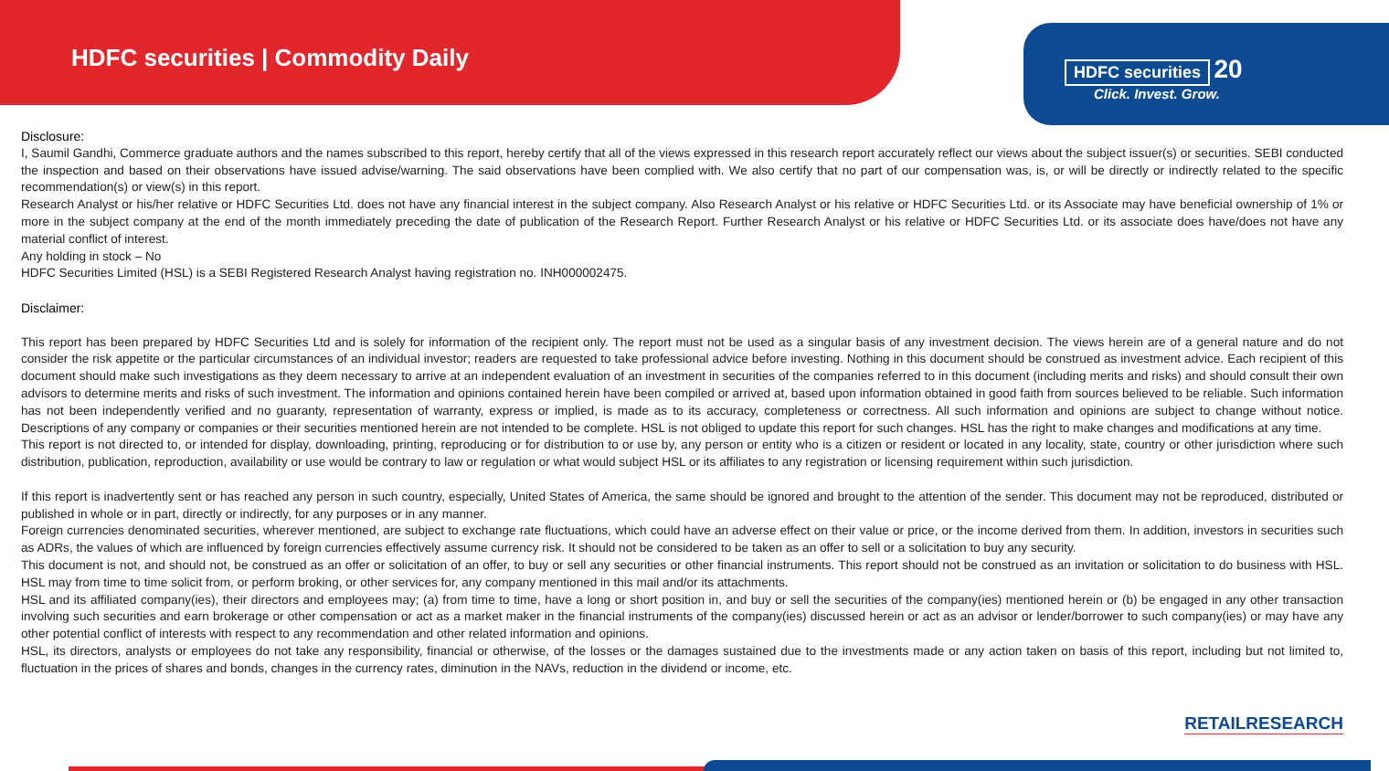HDFC securities | Commodity Daily
HDFC securities 20
Click. Invest. Grow.
Disclosure:
I, Saumil Gandhi, Commerce graduate authors and the names subscribed to this report, hereby certify that all of the views expressed in this research report accurately reflect our views about the subject issuer(s) or securities. SEBI conducted the inspection and based on their observations have issued advise/warning. The said observations have been complied with. We also certify that no part of our compensation was, is, or will be directly or indirectly related to the specific recommendation(s) or view(s) in this report.
Research Analyst or his/her relative or HDFC Securities Ltd. does not have any financial interest in the subject company. Also Research Analyst or his relative or HDFC Securities Ltd. or its Associate may have beneficial ownership of 1% or more in the subject company at the end of the month immediately preceding the date of publication of the Research Report. Further Research Analyst or his relative or HDFC Securities Ltd. or its associate does have/does not have any material conflict of interest.
Any holding in stock – No
HDFC Securities Limited (HSL) is a SEBI Registered Research Analyst having registration no. INH000002475.
Disclaimer:
This report has been prepared by HDFC Securities Ltd and is solely for information of the recipient only. The report must not be used as a singular basis of any investment decision. The views herein are of a general nature and do not consider the risk appetite or the particular circumstances of an individual investor; readers are requested to take professional advice before investing. Nothing in this document should be construed as investment advice. Each recipient of this document should make such investigations as they deem necessary to arrive at an independent evaluation of an investment in securities of the companies referred to in this document (including merits and risks) and should consult their own advisors to determine merits and risks of such investment. The information and opinions contained herein have been compiled or arrived at, based upon information obtained in good faith from sources believed to be reliable. Such information has not been independently verified and no guaranty, representation of warranty, express or implied, is made as to its accuracy, completeness or correctness. All such information and opinions are subject to change without notice. Descriptions of any company or companies or their securities mentioned herein are not intended to be complete. HSL is not obliged to update this report for such changes. HSL has the right to make changes and modifications at any time.
This report is not directed to, or intended for display, downloading, printing, reproducing or for distribution to or use by, any person or entity who is a citizen or resident or located in any locality, state, country or other jurisdiction where such distribution, publication, reproduction, availability or use would be contrary to law or regulation or what would subject HSL or its affiliates to any registration or licensing requirement within such jurisdiction.
If this report is inadvertently sent or has reached any person in such country, especially, United States of America, the same should be ignored and brought to the attention of the sender. This document may not be reproduced, distributed or published in whole or in part, directly or indirectly, for any purposes or in any manner.
Foreign currencies denominated securities, wherever mentioned, are subject to exchange rate fluctuations, which could have an adverse effect on their value or price, or the income derived from them. In addition, investors in securities such as ADRs, the values of which are influenced by foreign currencies effectively assume currency risk. It should not be considered to be taken as an offer to sell or a solicitation to buy any security.
This document is not, and should not, be construed as an offer or solicitation of an offer, to buy or sell any securities or other financial instruments. This report should not be construed as an invitation or solicitation to do business with HSL. HSL may from time to time solicit from, or perform broking, or other services for, any company mentioned in this mail and/or its attachments.
HSL and its affiliated company(ies), their directors and employees may; (a) from time to time, have a long or short position in, and buy or sell the securities of the company(ies) mentioned herein or (b) be engaged in any other transaction involving such securities and earn brokerage or other compensation or act as a market maker in the financial instruments of the company(ies) discussed herein or act as an advisor or lender/borrower to such company(ies) or may have any other potential conflict of interests with respect to any recommendation and other related information and opinions.
HSL, its directors, analysts or employees do not take any responsibility, financial or otherwise, of the losses or the damages sustained due to the investments made or any action taken on basis of this report, including but not limited to, fluctuation in the prices of shares and bonds, changes in the currency rates, diminution in the NAVs, reduction in the dividend or income, etc.
RETAILRESEARCH